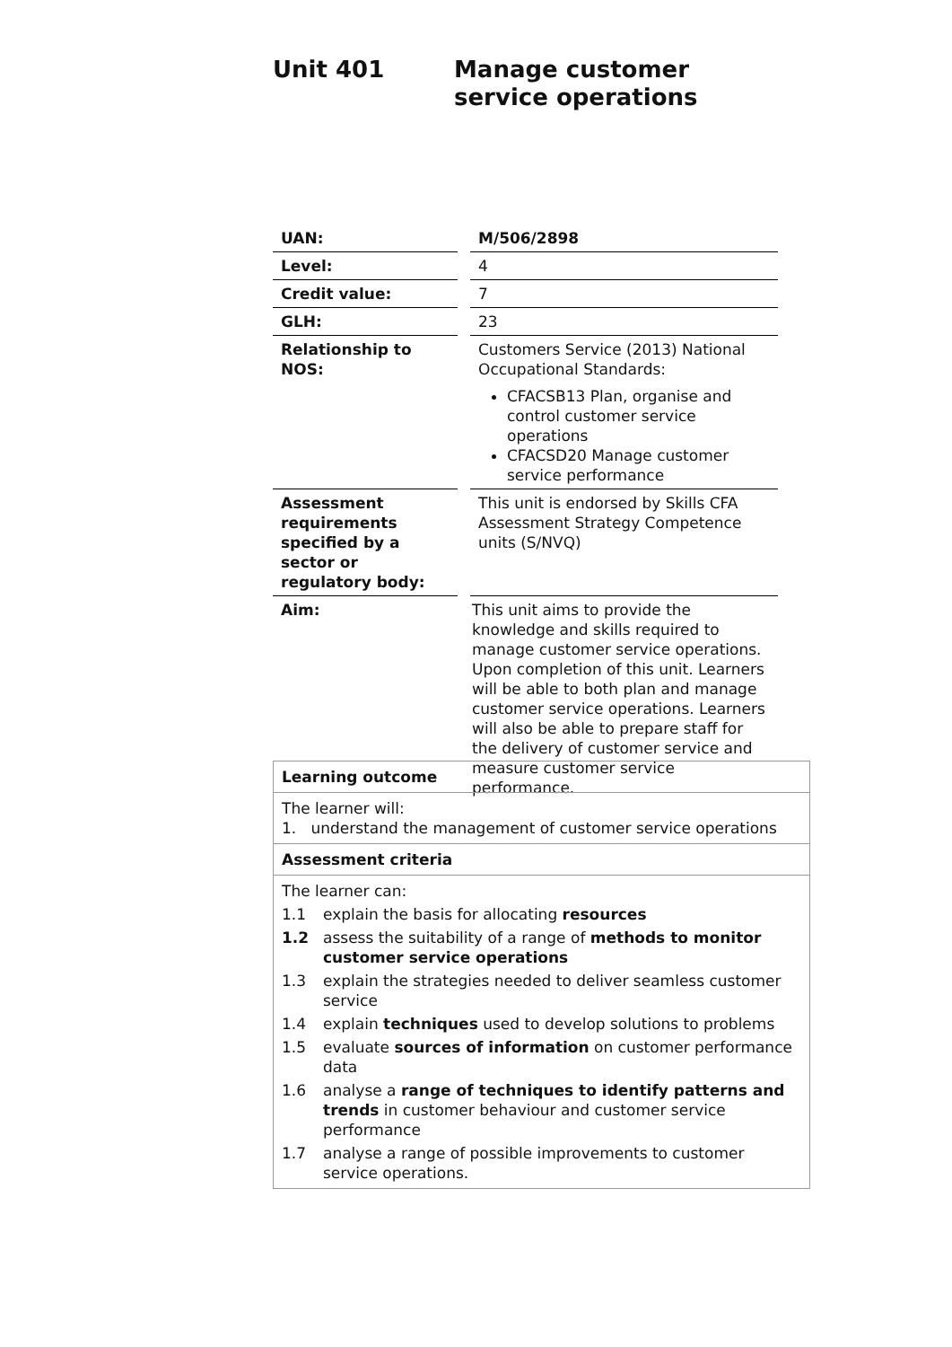Unit 401 Manage customer service operations
| UAN: | M/506/2898 |
| Level: | 4 |
| Credit value: | 7 |
| GLH: | 23 |
| Relationship to NOS: | Customers Service (2013) National Occupational Standards: CFACSB13 Plan, organise and control customer service operations CFACSD20 Manage customer service performance |
| Assessment requirements specified by a sector or regulatory body: | This unit is endorsed by Skills CFA Assessment Strategy Competence units (S/NVQ) |
| Aim: | This unit aims to provide the knowledge and skills required to manage customer service operations. Upon completion of this unit. Learners will be able to both plan and manage customer service operations. Learners will also be able to prepare staff for the delivery of customer service and measure customer service performance. |
| Learning outcome |
| The learner will: 1. understand the management of customer service operations |
| Assessment criteria |
| The learner can: 1.1 explain the basis for allocating resources 1.2 assess the suitability of a range of methods to monitor customer service operations 1.3 explain the strategies needed to deliver seamless customer service 1.4 explain techniques used to develop solutions to problems 1.5 evaluate sources of information on customer performance data 1.6 analyse a range of techniques to identify patterns and trends in customer behaviour and customer service performance 1.7 analyse a range of possible improvements to customer service operations. |